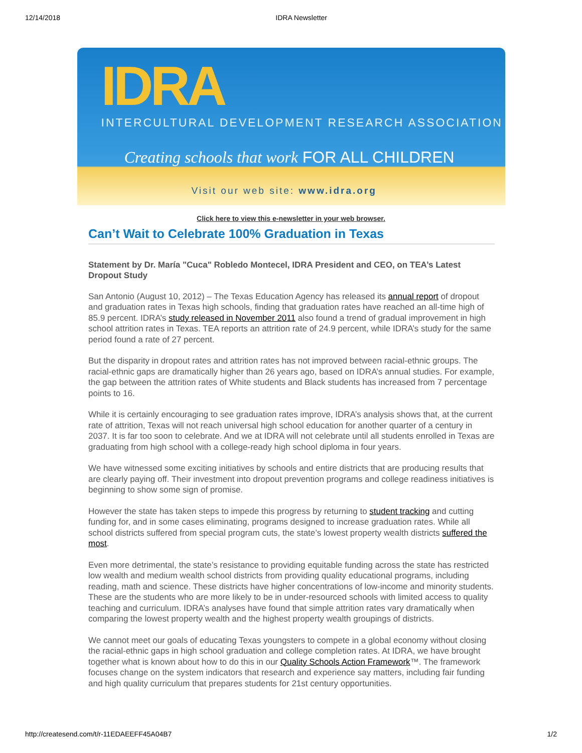12/14/2018 IDRA Newsletter
IDRA
INTERCULTURAL DEVELOPMENT RESEARCH ASSOCIATION
Creating schools that work FOR ALL CHILDREN
Visit our web site: www.idra.org
Click here to view this e-newsletter in your web browser.
Can’t Wait to Celebrate 100% Graduation in Texas
Statement by Dr. María "Cuca" Robledo Montecel, IDRA President and CEO, on TEA’s Latest Dropout Study
San Antonio (August 10, 2012) – The Texas Education Agency has released its annual report of dropout and graduation rates in Texas high schools, finding that graduation rates have reached an all-time high of 85.9 percent. IDRA’s study released in November 2011 also found a trend of gradual improvement in high school attrition rates in Texas. TEA reports an attrition rate of 24.9 percent, while IDRA’s study for the same period found a rate of 27 percent.
But the disparity in dropout rates and attrition rates has not improved between racial-ethnic groups. The racial-ethnic gaps are dramatically higher than 26 years ago, based on IDRA’s annual studies. For example, the gap between the attrition rates of White students and Black students has increased from 7 percentage points to 16.
While it is certainly encouraging to see graduation rates improve, IDRA’s analysis shows that, at the current rate of attrition, Texas will not reach universal high school education for another quarter of a century in 2037. It is far too soon to celebrate. And we at IDRA will not celebrate until all students enrolled in Texas are graduating from high school with a college-ready high school diploma in four years.
We have witnessed some exciting initiatives by schools and entire districts that are producing results that are clearly paying off. Their investment into dropout prevention programs and college readiness initiatives is beginning to show some sign of promise.
However the state has taken steps to impede this progress by returning to student tracking and cutting funding for, and in some cases eliminating, programs designed to increase graduation rates. While all school districts suffered from special program cuts, the state’s lowest property wealth districts suffered the most.
Even more detrimental, the state’s resistance to providing equitable funding across the state has restricted low wealth and medium wealth school districts from providing quality educational programs, including reading, math and science. These districts have higher concentrations of low-income and minority students. These are the students who are more likely to be in under-resourced schools with limited access to quality teaching and curriculum. IDRA’s analyses have found that simple attrition rates vary dramatically when comparing the lowest property wealth and the highest property wealth groupings of districts.
We cannot meet our goals of educating Texas youngsters to compete in a global economy without closing the racial-ethnic gaps in high school graduation and college completion rates. At IDRA, we have brought together what is known about how to do this in our Quality Schools Action Framework™. The framework focuses change on the system indicators that research and experience say matters, including fair funding and high quality curriculum that prepares students for 21st century opportunities.
http://createsend.com/t/r-11EDAEEFF45A04B7 1/2